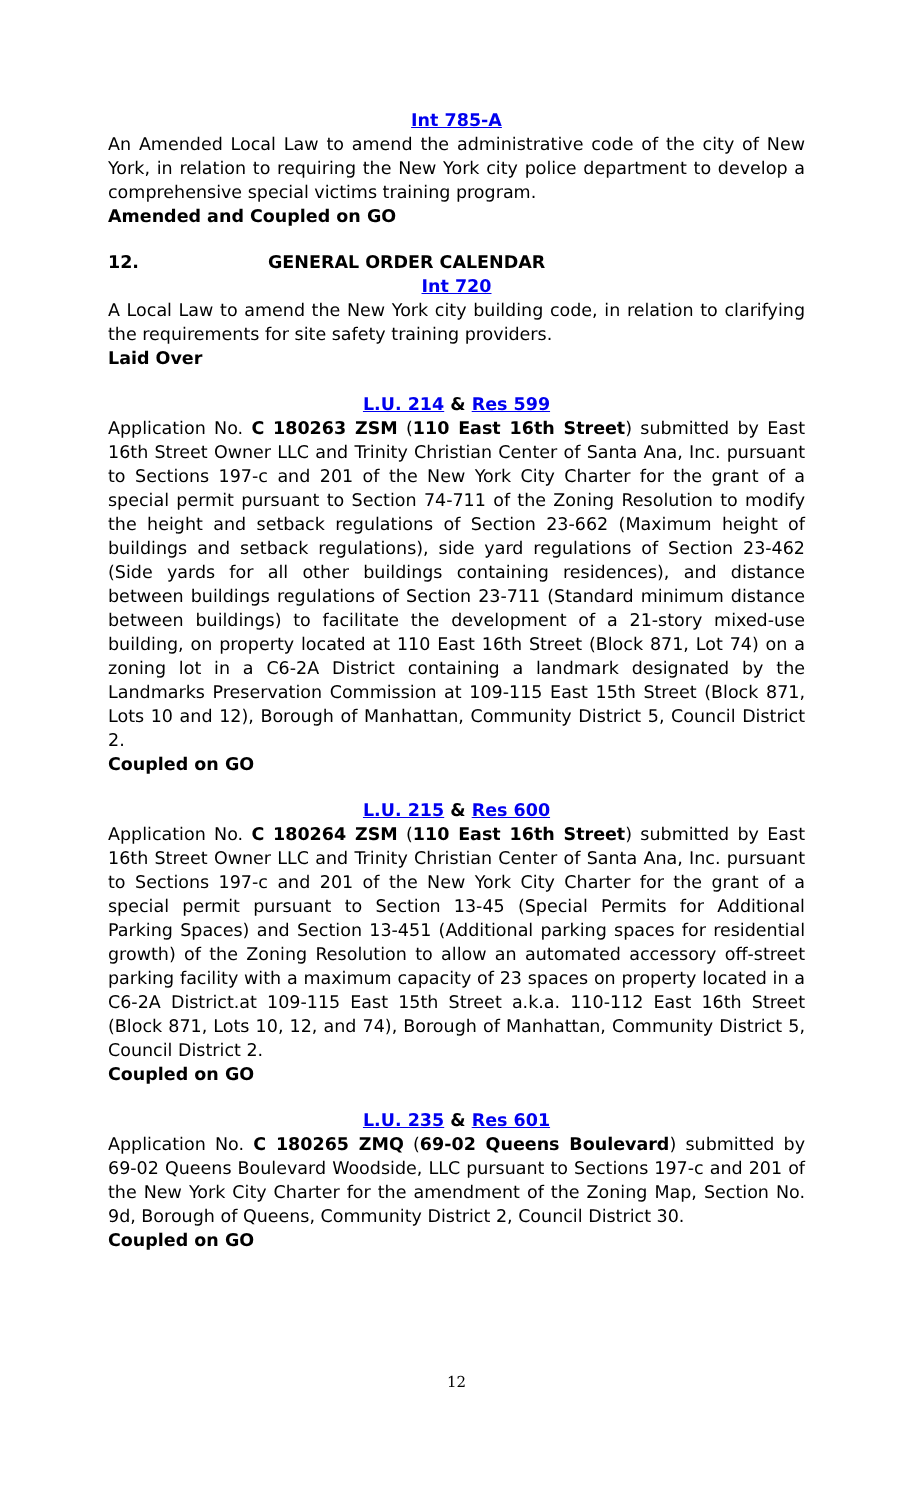Int 785-A
An Amended Local Law to amend the administrative code of the city of New York, in relation to requiring the New York city police department to develop a comprehensive special victims training program.
Amended and Coupled on GO
12. GENERAL ORDER CALENDAR
Int 720
A Local Law to amend the New York city building code, in relation to clarifying the requirements for site safety training providers.
Laid Over
L.U. 214 & Res 599
Application No. C 180263 ZSM (110 East 16th Street) submitted by East 16th Street Owner LLC and Trinity Christian Center of Santa Ana, Inc. pursuant to Sections 197-c and 201 of the New York City Charter for the grant of a special permit pursuant to Section 74-711 of the Zoning Resolution to modify the height and setback regulations of Section 23-662 (Maximum height of buildings and setback regulations), side yard regulations of Section 23-462 (Side yards for all other buildings containing residences), and distance between buildings regulations of Section 23-711 (Standard minimum distance between buildings) to facilitate the development of a 21-story mixed-use building, on property located at 110 East 16th Street (Block 871, Lot 74) on a zoning lot in a C6-2A District containing a landmark designated by the Landmarks Preservation Commission at 109-115 East 15th Street (Block 871, Lots 10 and 12), Borough of Manhattan, Community District 5, Council District 2.
Coupled on GO
L.U. 215 & Res 600
Application No. C 180264 ZSM (110 East 16th Street) submitted by East 16th Street Owner LLC and Trinity Christian Center of Santa Ana, Inc. pursuant to Sections 197-c and 201 of the New York City Charter for the grant of a special permit pursuant to Section 13-45 (Special Permits for Additional Parking Spaces) and Section 13-451 (Additional parking spaces for residential growth) of the Zoning Resolution to allow an automated accessory off-street parking facility with a maximum capacity of 23 spaces on property located in a C6-2A District.at 109-115 East 15th Street a.k.a. 110-112 East 16th Street (Block 871, Lots 10, 12, and 74), Borough of Manhattan, Community District 5, Council District 2.
Coupled on GO
L.U. 235 & Res 601
Application No. C 180265 ZMQ (69-02 Queens Boulevard) submitted by 69-02 Queens Boulevard Woodside, LLC pursuant to Sections 197-c and 201 of the New York City Charter for the amendment of the Zoning Map, Section No. 9d, Borough of Queens, Community District 2, Council District 30.
Coupled on GO
12